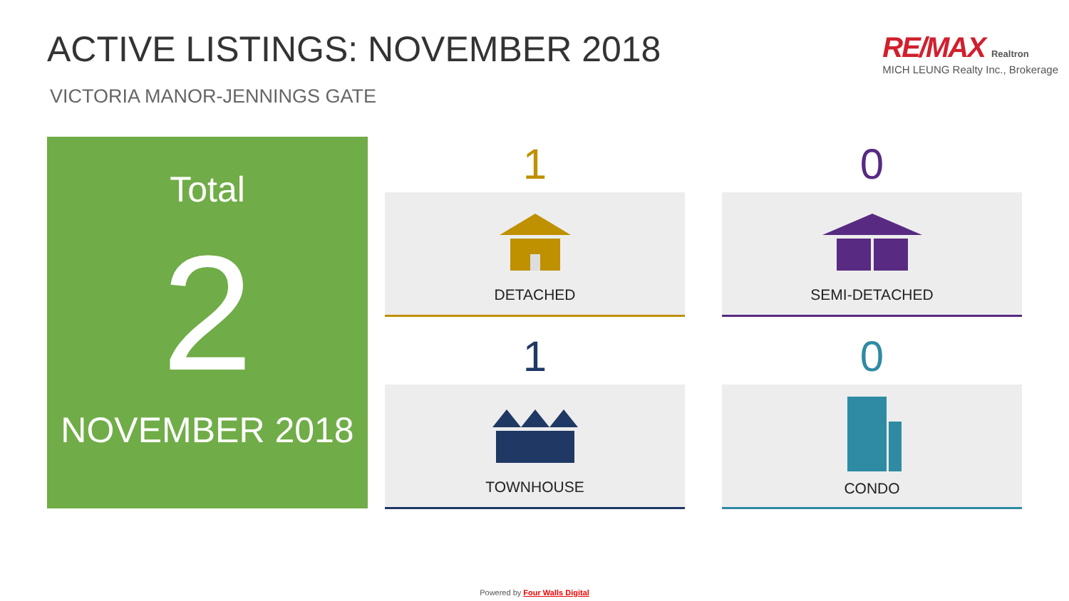ACTIVE LISTINGS: NOVEMBER 2018
VICTORIA MANOR-JENNINGS GATE
RE/MAX Realtron
MICH LEUNG Realty Inc., Brokerage
Total
2
NOVEMBER 2018
1
DETACHED
0
SEMI-DETACHED
1
TOWNHOUSE
0
CONDO
Powered by Four Walls Digital